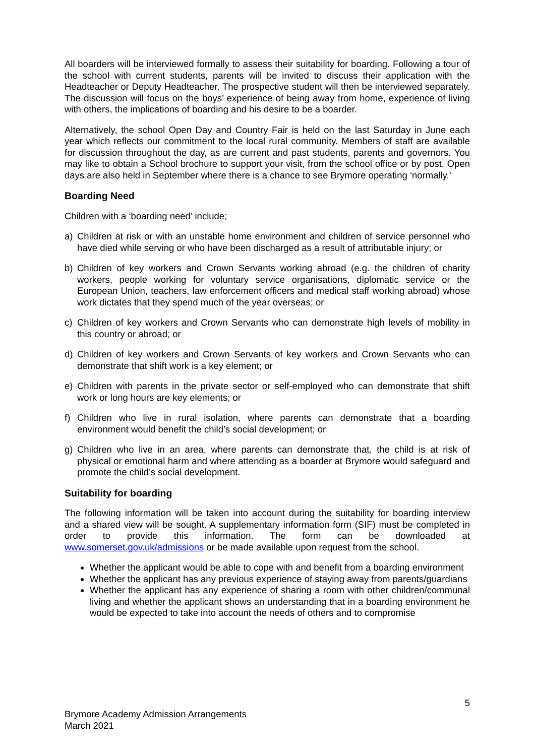All boarders will be interviewed formally to assess their suitability for boarding. Following a tour of the school with current students, parents will be invited to discuss their application with the Headteacher or Deputy Headteacher. The prospective student will then be interviewed separately. The discussion will focus on the boys’ experience of being away from home, experience of living with others, the implications of boarding and his desire to be a boarder.
Alternatively, the school Open Day and Country Fair is held on the last Saturday in June each year which reflects our commitment to the local rural community. Members of staff are available for discussion throughout the day, as are current and past students, parents and governors. You may like to obtain a School brochure to support your visit, from the school office or by post. Open days are also held in September where there is a chance to see Brymore operating ‘normally.’
Boarding Need
Children with a ‘boarding need’ include;
a) Children at risk or with an unstable home environment and children of service personnel who have died while serving or who have been discharged as a result of attributable injury; or
b) Children of key workers and Crown Servants working abroad (e.g. the children of charity workers, people working for voluntary service organisations, diplomatic service or the European Union, teachers, law enforcement officers and medical staff working abroad) whose work dictates that they spend much of the year overseas; or
c) Children of key workers and Crown Servants who can demonstrate high levels of mobility in this country or abroad; or
d) Children of key workers and Crown Servants of key workers and Crown Servants who can demonstrate that shift work is a key element; or
e) Children with parents in the private sector or self-employed who can demonstrate that shift work or long hours are key elements; or
f) Children who live in rural isolation, where parents can demonstrate that a boarding environment would benefit the child’s social development; or
g) Children who live in an area, where parents can demonstrate that, the child is at risk of physical or emotional harm and where attending as a boarder at Brymore would safeguard and promote the child’s social development.
Suitability for boarding
The following information will be taken into account during the suitability for boarding interview and a shared view will be sought. A supplementary information form (SIF) must be completed in order to provide this information. The form can be downloaded at www.somerset.gov.uk/admissions or be made available upon request from the school.
Whether the applicant would be able to cope with and benefit from a boarding environment
Whether the applicant has any previous experience of staying away from parents/guardians
Whether the applicant has any experience of sharing a room with other children/communal living and whether the applicant shows an understanding that in a boarding environment he would be expected to take into account the needs of others and to compromise
5
Brymore Academy Admission Arrangements
March 2021